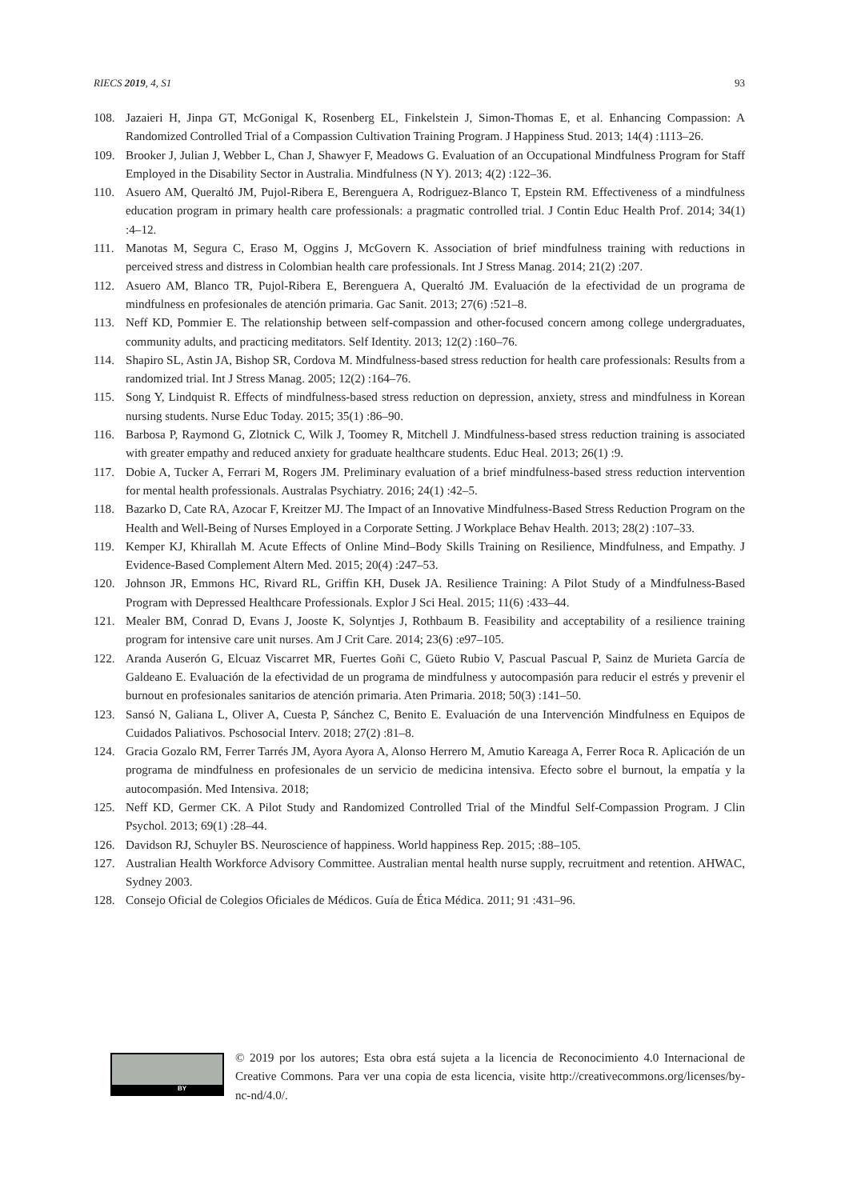RIECS 2019, 4, S1 93
108. Jazaieri H, Jinpa GT, McGonigal K, Rosenberg EL, Finkelstein J, Simon-Thomas E, et al. Enhancing Compassion: A Randomized Controlled Trial of a Compassion Cultivation Training Program. J Happiness Stud. 2013; 14(4) :1113–26.
109. Brooker J, Julian J, Webber L, Chan J, Shawyer F, Meadows G. Evaluation of an Occupational Mindfulness Program for Staff Employed in the Disability Sector in Australia. Mindfulness (N Y). 2013; 4(2) :122–36.
110. Asuero AM, Queraltó JM, Pujol-Ribera E, Berenguera A, Rodriguez-Blanco T, Epstein RM. Effectiveness of a mindfulness education program in primary health care professionals: a pragmatic controlled trial. J Contin Educ Health Prof. 2014; 34(1) :4–12.
111. Manotas M, Segura C, Eraso M, Oggins J, McGovern K. Association of brief mindfulness training with reductions in perceived stress and distress in Colombian health care professionals. Int J Stress Manag. 2014; 21(2) :207.
112. Asuero AM, Blanco TR, Pujol-Ribera E, Berenguera A, Queraltó JM. Evaluación de la efectividad de un programa de mindfulness en profesionales de atención primaria. Gac Sanit. 2013; 27(6) :521–8.
113. Neff KD, Pommier E. The relationship between self-compassion and other-focused concern among college undergraduates, community adults, and practicing meditators. Self Identity. 2013; 12(2) :160–76.
114. Shapiro SL, Astin JA, Bishop SR, Cordova M. Mindfulness-based stress reduction for health care professionals: Results from a randomized trial. Int J Stress Manag. 2005; 12(2) :164–76.
115. Song Y, Lindquist R. Effects of mindfulness-based stress reduction on depression, anxiety, stress and mindfulness in Korean nursing students. Nurse Educ Today. 2015; 35(1) :86–90.
116. Barbosa P, Raymond G, Zlotnick C, Wilk J, Toomey R, Mitchell J. Mindfulness-based stress reduction training is associated with greater empathy and reduced anxiety for graduate healthcare students. Educ Heal. 2013; 26(1) :9.
117. Dobie A, Tucker A, Ferrari M, Rogers JM. Preliminary evaluation of a brief mindfulness-based stress reduction intervention for mental health professionals. Australas Psychiatry. 2016; 24(1) :42–5.
118. Bazarko D, Cate RA, Azocar F, Kreitzer MJ. The Impact of an Innovative Mindfulness-Based Stress Reduction Program on the Health and Well-Being of Nurses Employed in a Corporate Setting. J Workplace Behav Health. 2013; 28(2) :107–33.
119. Kemper KJ, Khirallah M. Acute Effects of Online Mind–Body Skills Training on Resilience, Mindfulness, and Empathy. J Evidence-Based Complement Altern Med. 2015; 20(4) :247–53.
120. Johnson JR, Emmons HC, Rivard RL, Griffin KH, Dusek JA. Resilience Training: A Pilot Study of a Mindfulness-Based Program with Depressed Healthcare Professionals. Explor J Sci Heal. 2015; 11(6) :433–44.
121. Mealer BM, Conrad D, Evans J, Jooste K, Solyntjes J, Rothbaum B. Feasibility and acceptability of a resilience training program for intensive care unit nurses. Am J Crit Care. 2014; 23(6) :e97–105.
122. Aranda Auserón G, Elcuaz Viscarret MR, Fuertes Goñi C, Güeto Rubio V, Pascual Pascual P, Sainz de Murieta García de Galdeano E. Evaluación de la efectividad de un programa de mindfulness y autocompasión para reducir el estrés y prevenir el burnout en profesionales sanitarios de atención primaria. Aten Primaria. 2018; 50(3) :141–50.
123. Sansó N, Galiana L, Oliver A, Cuesta P, Sánchez C, Benito E. Evaluación de una Intervención Mindfulness en Equipos de Cuidados Paliativos. Pschosocial Interv. 2018; 27(2) :81–8.
124. Gracia Gozalo RM, Ferrer Tarrés JM, Ayora Ayora A, Alonso Herrero M, Amutio Kareaga A, Ferrer Roca R. Aplicación de un programa de mindfulness en profesionales de un servicio de medicina intensiva. Efecto sobre el burnout, la empatía y la autocompasión. Med Intensiva. 2018;
125. Neff KD, Germer CK. A Pilot Study and Randomized Controlled Trial of the Mindful Self-Compassion Program. J Clin Psychol. 2013; 69(1) :28–44.
126. Davidson RJ, Schuyler BS. Neuroscience of happiness. World happiness Rep. 2015; :88–105.
127. Australian Health Workforce Advisory Committee. Australian mental health nurse supply, recruitment and retention. AHWAC, Sydney 2003.
128. Consejo Oficial de Colegios Oficiales de Médicos. Guía de Ética Médica. 2011; 91 :431–96.
BY
© 2019 por los autores; Esta obra está sujeta a la licencia de Reconocimiento 4.0 Internacional de Creative Commons. Para ver una copia de esta licencia, visite http://creativecommons.org/licenses/by-nc-nd/4.0/.